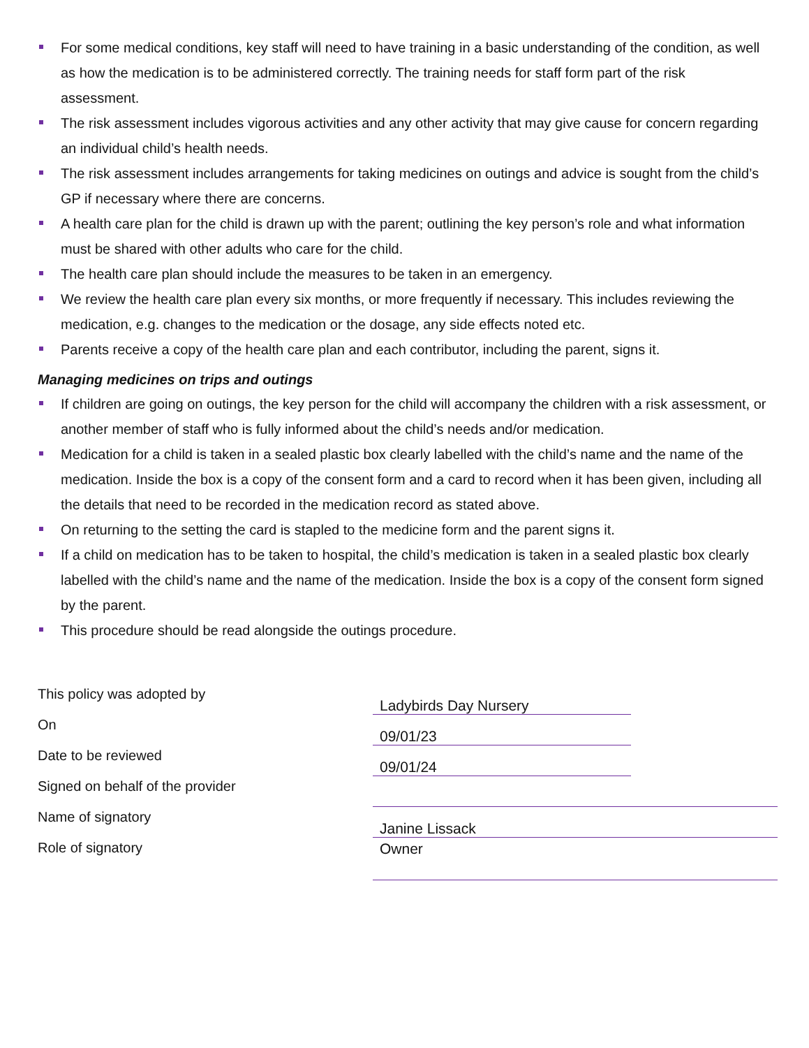For some medical conditions, key staff will need to have training in a basic understanding of the condition, as well as how the medication is to be administered correctly. The training needs for staff form part of the risk assessment.
The risk assessment includes vigorous activities and any other activity that may give cause for concern regarding an individual child’s health needs.
The risk assessment includes arrangements for taking medicines on outings and advice is sought from the child’s GP if necessary where there are concerns.
A health care plan for the child is drawn up with the parent; outlining the key person’s role and what information must be shared with other adults who care for the child.
The health care plan should include the measures to be taken in an emergency.
We review the health care plan every six months, or more frequently if necessary. This includes reviewing the medication, e.g. changes to the medication or the dosage, any side effects noted etc.
Parents receive a copy of the health care plan and each contributor, including the parent, signs it.
Managing medicines on trips and outings
If children are going on outings, the key person for the child will accompany the children with a risk assessment, or another member of staff who is fully informed about the child’s needs and/or medication.
Medication for a child is taken in a sealed plastic box clearly labelled with the child’s name and the name of the medication. Inside the box is a copy of the consent form and a card to record when it has been given, including all the details that need to be recorded in the medication record as stated above.
On returning to the setting the card is stapled to the medicine form and the parent signs it.
If a child on medication has to be taken to hospital, the child’s medication is taken in a sealed plastic box clearly labelled with the child’s name and the name of the medication. Inside the box is a copy of the consent form signed by the parent.
This procedure should be read alongside the outings procedure.
| This policy was adopted by | Ladybirds Day Nursery | |
| On | 09/01/23 | |
| Date to be reviewed | 09/01/24 | |
| Signed on behalf of the provider | | |
| Name of signatory | Janine Lissack | |
| Role of signatory | Owner | |